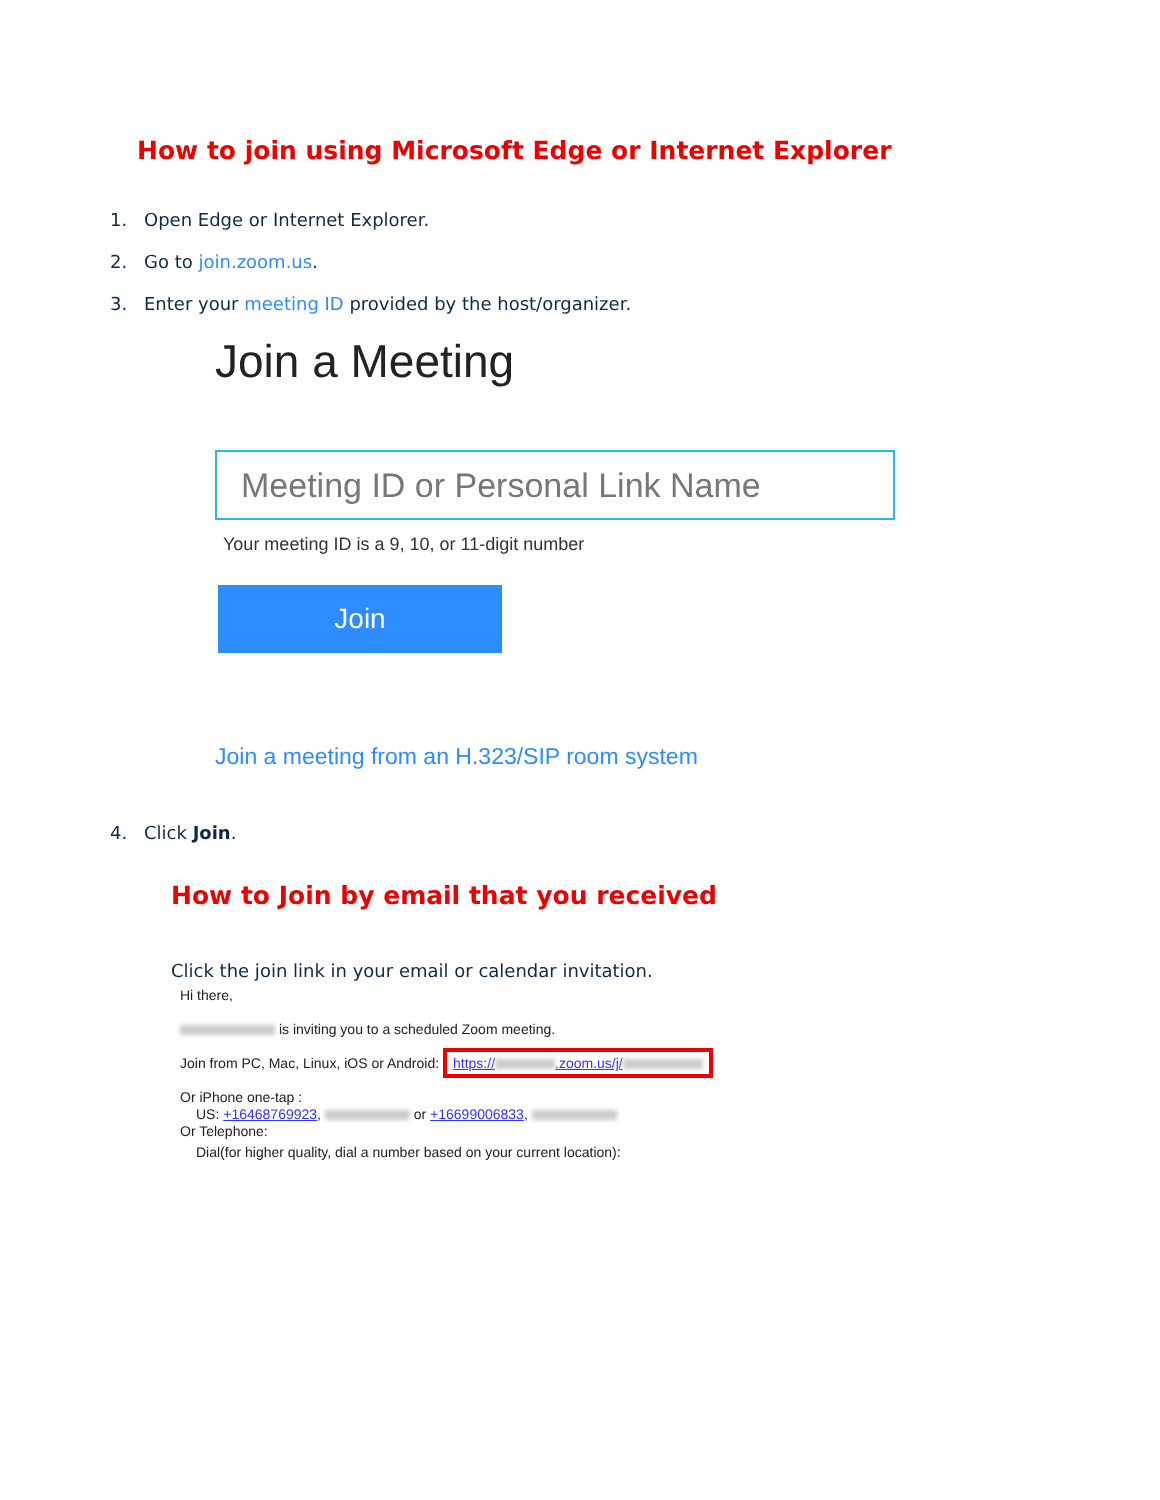How to join using Microsoft Edge or Internet Explorer
1. Open Edge or Internet Explorer.
2. Go to join.zoom.us.
3. Enter your meeting ID provided by the host/organizer.
Join a Meeting
Meeting ID or Personal Link Name
Your meeting ID is a 9, 10, or 11-digit number
Join
Join a meeting from an H.323/SIP room system
4. Click Join.
How to Join by email that you received
Click the join link in your email or calendar invitation.
Hi there,
is inviting you to a scheduled Zoom meeting.
Join from PC, Mac, Linux, iOS or Android: https:// .zoom.us/j/
Or iPhone one-tap :
US: +16468769923, or +16699006833,
Or Telephone:
Dial(for higher quality, dial a number based on your current location):